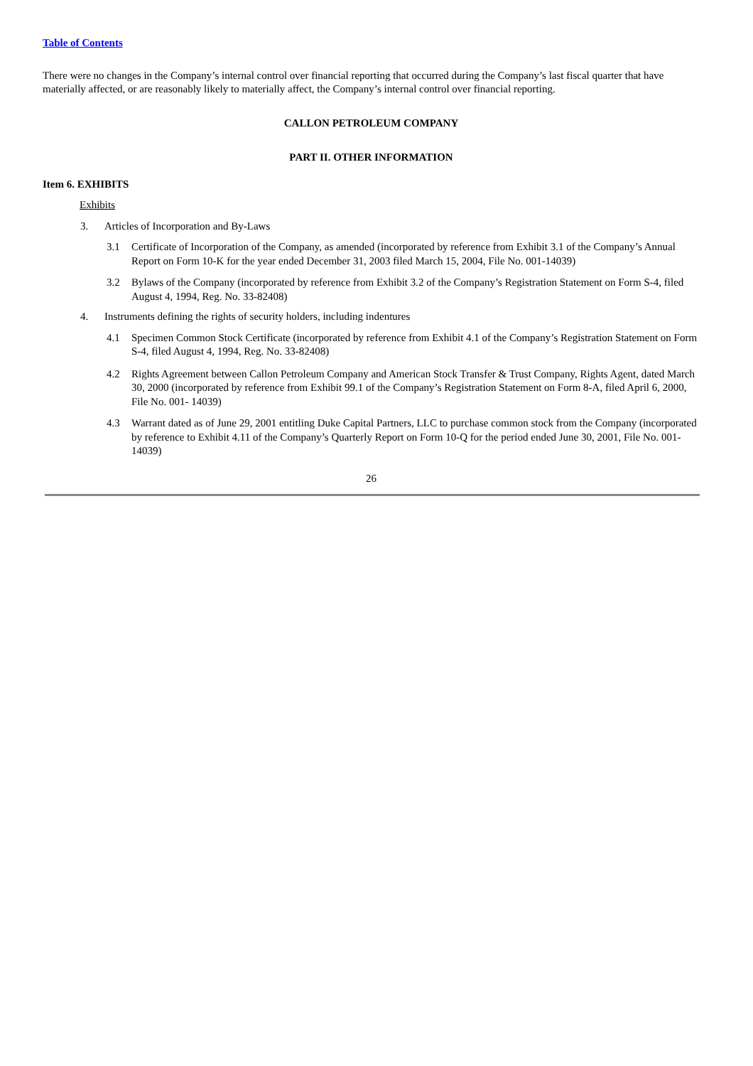Table of Contents
There were no changes in the Company’s internal control over financial reporting that occurred during the Company’s last fiscal quarter that have materially affected, or are reasonably likely to materially affect, the Company’s internal control over financial reporting.
CALLON PETROLEUM COMPANY
PART II. OTHER INFORMATION
Item 6. EXHIBITS
Exhibits
3. Articles of Incorporation and By-Laws
3.1 Certificate of Incorporation of the Company, as amended (incorporated by reference from Exhibit 3.1 of the Company’s Annual Report on Form 10-K for the year ended December 31, 2003 filed March 15, 2004, File No. 001-14039)
3.2 Bylaws of the Company (incorporated by reference from Exhibit 3.2 of the Company’s Registration Statement on Form S-4, filed August 4, 1994, Reg. No. 33-82408)
4. Instruments defining the rights of security holders, including indentures
4.1 Specimen Common Stock Certificate (incorporated by reference from Exhibit 4.1 of the Company’s Registration Statement on Form S-4, filed August 4, 1994, Reg. No. 33-82408)
4.2 Rights Agreement between Callon Petroleum Company and American Stock Transfer & Trust Company, Rights Agent, dated March 30, 2000 (incorporated by reference from Exhibit 99.1 of the Company’s Registration Statement on Form 8-A, filed April 6, 2000, File No. 001- 14039)
4.3 Warrant dated as of June 29, 2001 entitling Duke Capital Partners, LLC to purchase common stock from the Company (incorporated by reference to Exhibit 4.11 of the Company’s Quarterly Report on Form 10-Q for the period ended June 30, 2001, File No. 001-14039)
26